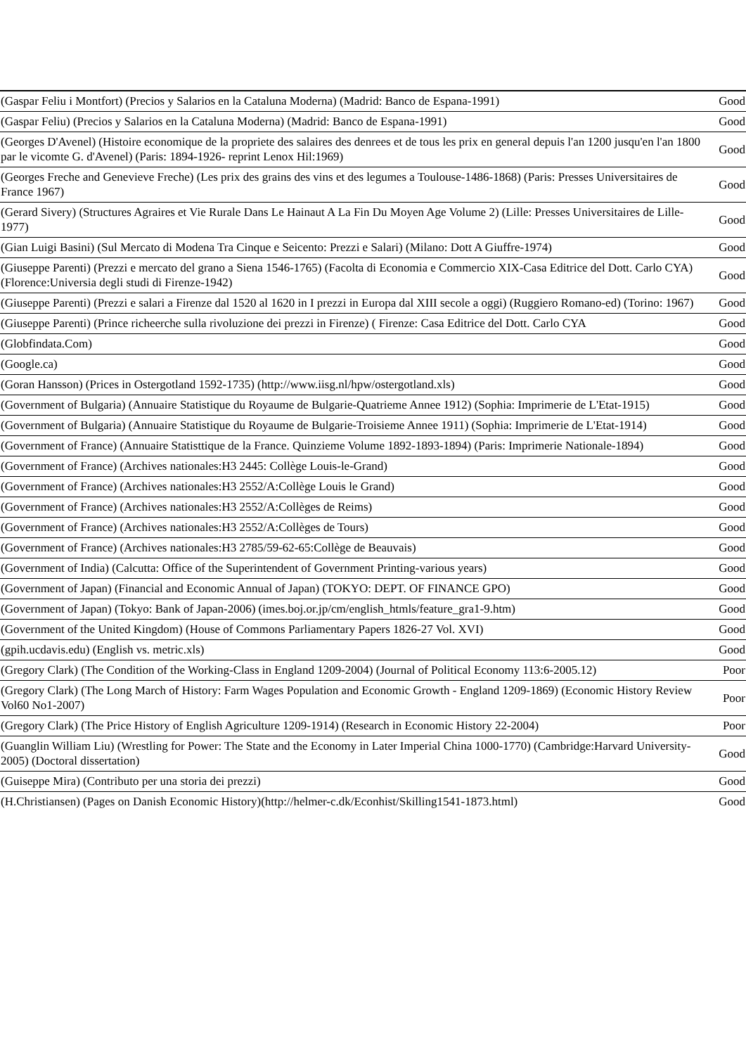| (Gaspar Feliu i Montfort) (Precios y Salarios en la Cataluna Moderna) (Madrid: Banco de Espana-1991) | Good |
| (Gaspar Feliu) (Precios y Salarios en la Cataluna Moderna) (Madrid: Banco de Espana-1991) | Good |
| (Georges D'Avenel) (Histoire economique de la propriete des salaires des denrees et de tous les prix en general depuis l'an 1200 jusqu'en l'an 1800 par le vicomte G. d'Avenel) (Paris: 1894-1926- reprint Lenox Hil:1969) | Good |
| (Georges Freche and Genevieve Freche) (Les prix des grains des vins et des legumes a Toulouse-1486-1868) (Paris: Presses Universitaires de France 1967) | Good |
| (Gerard Sivery) (Structures Agraires et Vie Rurale Dans Le Hainaut A La Fin Du Moyen Age Volume 2) (Lille: Presses Universitaires de Lille-1977) | Good |
| (Gian Luigi Basini) (Sul Mercato di Modena Tra Cinque e Seicento: Prezzi e Salari) (Milano: Dott A Giuffre-1974) | Good |
| (Giuseppe Parenti) (Prezzi e mercato del grano a Siena 1546-1765) (Facolta di Economia e Commercio XIX-Casa Editrice del Dott. Carlo CYA) (Florence:Universia degli studi di Firenze-1942) | Good |
| (Giuseppe Parenti) (Prezzi e salari a Firenze dal 1520 al 1620 in I prezzi in Europa dal XIII secole a oggi) (Ruggiero Romano-ed) (Torino: 1967) | Good |
| (Giuseppe Parenti) (Prince richeerche sulla rivoluzione dei prezzi in Firenze) ( Firenze: Casa Editrice del Dott. Carlo CYA | Good |
| (Globfindata.Com) | Good |
| (Google.ca) | Good |
| (Goran Hansson) (Prices in Ostergotland 1592-1735) (http://www.iisg.nl/hpw/ostergotland.xls) | Good |
| (Government of Bulgaria) (Annuaire Statistique du Royaume de Bulgarie-Quatrieme Annee 1912) (Sophia: Imprimerie de L'Etat-1915) | Good |
| (Government of Bulgaria) (Annuaire Statistique du Royaume de Bulgarie-Troisieme Annee 1911) (Sophia: Imprimerie de L'Etat-1914) | Good |
| (Government of France) (Annuaire Statisttique de la France. Quinzieme Volume 1892-1893-1894) (Paris: Imprimerie Nationale-1894) | Good |
| (Government of France) (Archives nationales:H3 2445: Collège Louis-le-Grand) | Good |
| (Government of France) (Archives nationales:H3 2552/A:Collège Louis le Grand) | Good |
| (Government of France) (Archives nationales:H3 2552/A:Collèges de Reims) | Good |
| (Government of France) (Archives nationales:H3 2552/A:Collèges de Tours) | Good |
| (Government of France) (Archives nationales:H3 2785/59-62-65:Collège de Beauvais) | Good |
| (Government of India) (Calcutta: Office of the Superintendent of Government Printing-various years) | Good |
| (Government of Japan) (Financial and Economic Annual of Japan) (TOKYO: DEPT. OF FINANCE GPO) | Good |
| (Government of Japan) (Tokyo: Bank of Japan-2006) (imes.boj.or.jp/cm/english_htmls/feature_gra1-9.htm) | Good |
| (Government of the United Kingdom) (House of Commons Parliamentary Papers 1826-27 Vol. XVI) | Good |
| (gpih.ucdavis.edu) (English vs. metric.xls) | Good |
| (Gregory Clark) (The Condition of the Working-Class in England 1209-2004) (Journal of Political Economy 113:6-2005.12) | Poor |
| (Gregory Clark) (The Long March of History: Farm Wages Population and Economic Growth - England 1209-1869) (Economic History Review Vol60 No1-2007) | Poor |
| (Gregory Clark) (The Price History of English Agriculture 1209-1914) (Research in Economic History 22-2004) | Poor |
| (Guanglin William Liu) (Wrestling for Power: The State and the Economy in Later Imperial China 1000-1770) (Cambridge:Harvard University-2005) (Doctoral dissertation) | Good |
| (Guiseppe Mira) (Contributo per una storia dei prezzi) | Good |
| (H.Christiansen) (Pages on Danish Economic History)(http://helmer-c.dk/Econhist/Skilling1541-1873.html) | Good |